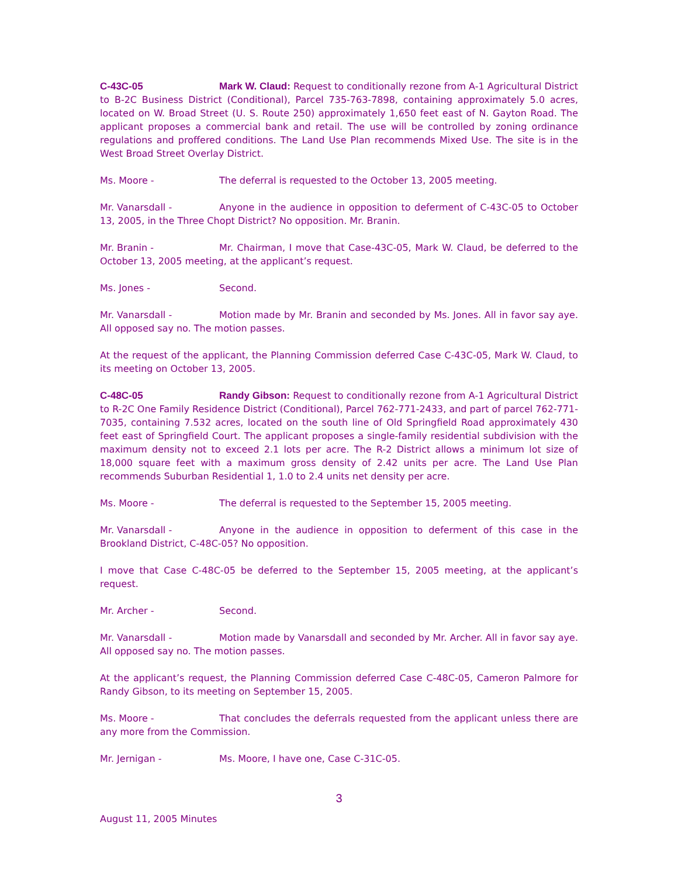C-43C-05 Mark W. Claud: Request to conditionally rezone from A-1 Agricultural District to B-2C Business District (Conditional), Parcel 735-763-7898, containing approximately 5.0 acres, located on W. Broad Street (U. S. Route 250) approximately 1,650 feet east of N. Gayton Road. The applicant proposes a commercial bank and retail. The use will be controlled by zoning ordinance regulations and proffered conditions. The Land Use Plan recommends Mixed Use. The site is in the West Broad Street Overlay District.
Ms. Moore - The deferral is requested to the October 13, 2005 meeting.
Mr. Vanarsdall - Anyone in the audience in opposition to deferment of C-43C-05 to October 13, 2005, in the Three Chopt District? No opposition. Mr. Branin.
Mr. Branin - Mr. Chairman, I move that Case-43C-05, Mark W. Claud, be deferred to the October 13, 2005 meeting, at the applicant’s request.
Ms. Jones - Second.
Mr. Vanarsdall - Motion made by Mr. Branin and seconded by Ms. Jones. All in favor say aye. All opposed say no. The motion passes.
At the request of the applicant, the Planning Commission deferred Case C-43C-05, Mark W. Claud, to its meeting on October 13, 2005.
C-48C-05 Randy Gibson: Request to conditionally rezone from A-1 Agricultural District to R-2C One Family Residence District (Conditional), Parcel 762-771-2433, and part of parcel 762-771-7035, containing 7.532 acres, located on the south line of Old Springfield Road approximately 430 feet east of Springfield Court. The applicant proposes a single-family residential subdivision with the maximum density not to exceed 2.1 lots per acre. The R-2 District allows a minimum lot size of 18,000 square feet with a maximum gross density of 2.42 units per acre. The Land Use Plan recommends Suburban Residential 1, 1.0 to 2.4 units net density per acre.
Ms. Moore - The deferral is requested to the September 15, 2005 meeting.
Mr. Vanarsdall - Anyone in the audience in opposition to deferment of this case in the Brookland District, C-48C-05? No opposition.
I move that Case C-48C-05 be deferred to the September 15, 2005 meeting, at the applicant’s request.
Mr. Archer - Second.
Mr. Vanarsdall - Motion made by Vanarsdall and seconded by Mr. Archer. All in favor say aye. All opposed say no. The motion passes.
At the applicant’s request, the Planning Commission deferred Case C-48C-05, Cameron Palmore for Randy Gibson, to its meeting on September 15, 2005.
Ms. Moore - That concludes the deferrals requested from the applicant unless there are any more from the Commission.
Mr. Jernigan - Ms. Moore, I have one, Case C-31C-05.
3
August 11, 2005 Minutes